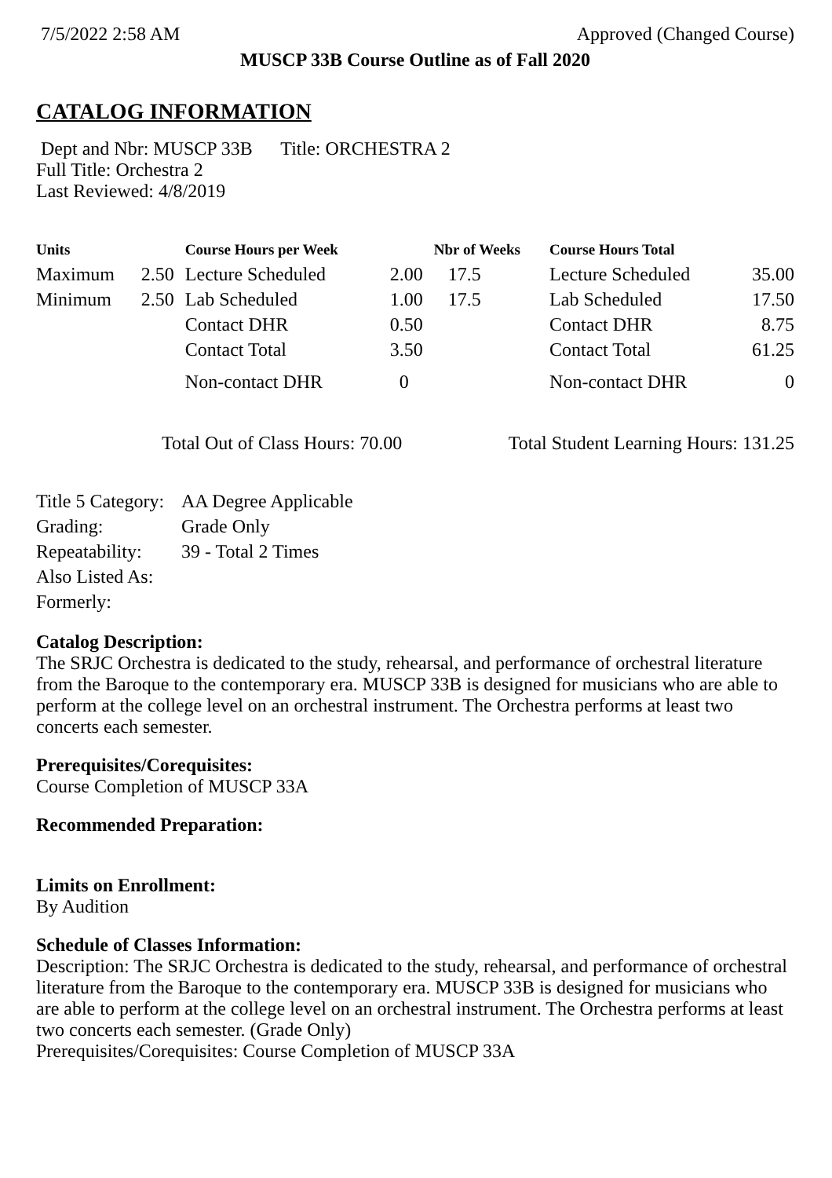7/5/2022 2:58 AM Approved (Changed Course)
MUSCP 33B Course Outline as of Fall 2020
CATALOG INFORMATION
Dept and Nbr: MUSCP 33B Title: ORCHESTRA 2
Full Title: Orchestra 2
Last Reviewed: 4/8/2019
| Units | | Course Hours per Week | | Nbr of Weeks | Course Hours Total | |
| --- | --- | --- | --- | --- | --- | --- |
| Maximum | 2.50 | Lecture Scheduled | 2.00 | 17.5 | Lecture Scheduled | 35.00 |
| Minimum | 2.50 | Lab Scheduled | 1.00 | 17.5 | Lab Scheduled | 17.50 |
| | | Contact DHR | 0.50 | | Contact DHR | 8.75 |
| | | Contact Total | 3.50 | | Contact Total | 61.25 |
| | | Non-contact DHR | 0 | | Non-contact DHR | 0 |
Total Out of Class Hours: 70.00 Total Student Learning Hours: 131.25
| Title 5 Category: | AA Degree Applicable |
| Grading: | Grade Only |
| Repeatability: | 39 - Total 2 Times |
| Also Listed As: | |
| Formerly: | |
Catalog Description:
The SRJC Orchestra is dedicated to the study, rehearsal, and performance of orchestral literature from the Baroque to the contemporary era. MUSCP 33B is designed for musicians who are able to perform at the college level on an orchestral instrument. The Orchestra performs at least two concerts each semester.
Prerequisites/Corequisites:
Course Completion of MUSCP 33A
Recommended Preparation:
Limits on Enrollment:
By Audition
Schedule of Classes Information:
Description: The SRJC Orchestra is dedicated to the study, rehearsal, and performance of orchestral literature from the Baroque to the contemporary era. MUSCP 33B is designed for musicians who are able to perform at the college level on an orchestral instrument. The Orchestra performs at least two concerts each semester. (Grade Only)
Prerequisites/Corequisites: Course Completion of MUSCP 33A